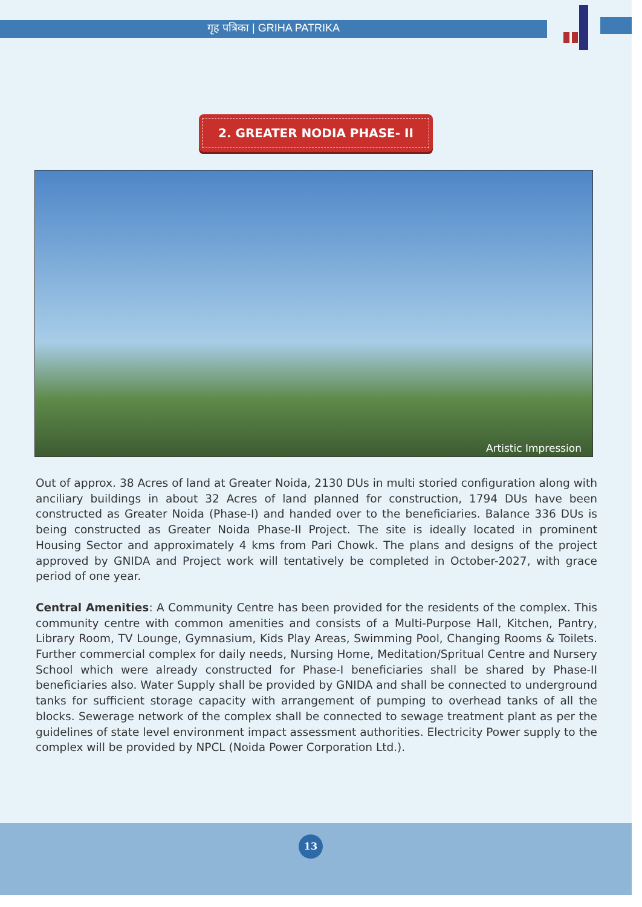गृह पत्रिका | GRIHA PATRIKA
2. GREATER NODIA PHASE- II
Artistic Impression
Out of approx. 38 Acres of land at Greater Noida, 2130 DUs in multi storied configuration along with anciliary buildings in about 32 Acres of land planned for construction, 1794 DUs have been constructed as Greater Noida (Phase-I) and handed over to the beneficiaries. Balance 336 DUs is being constructed as Greater Noida Phase-II Project. The site is ideally located in prominent Housing Sector and approximately 4 kms from Pari Chowk. The plans and designs of the project approved by GNIDA and Project work will tentatively be completed in October-2027, with grace period of one year.
Central Amenities: A Community Centre has been provided for the residents of the complex. This community centre with common amenities and consists of a Multi-Purpose Hall, Kitchen, Pantry, Library Room, TV Lounge, Gymnasium, Kids Play Areas, Swimming Pool, Changing Rooms & Toilets. Further commercial complex for daily needs, Nursing Home, Meditation/Spritual Centre and Nursery School which were already constructed for Phase-I beneficiaries shall be shared by Phase-II beneficiaries also. Water Supply shall be provided by GNIDA and shall be connected to underground tanks for sufficient storage capacity with arrangement of pumping to overhead tanks of all the blocks. Sewerage network of the complex shall be connected to sewage treatment plant as per the guidelines of state level environment impact assessment authorities. Electricity Power supply to the complex will be provided by NPCL (Noida Power Corporation Ltd.).
13